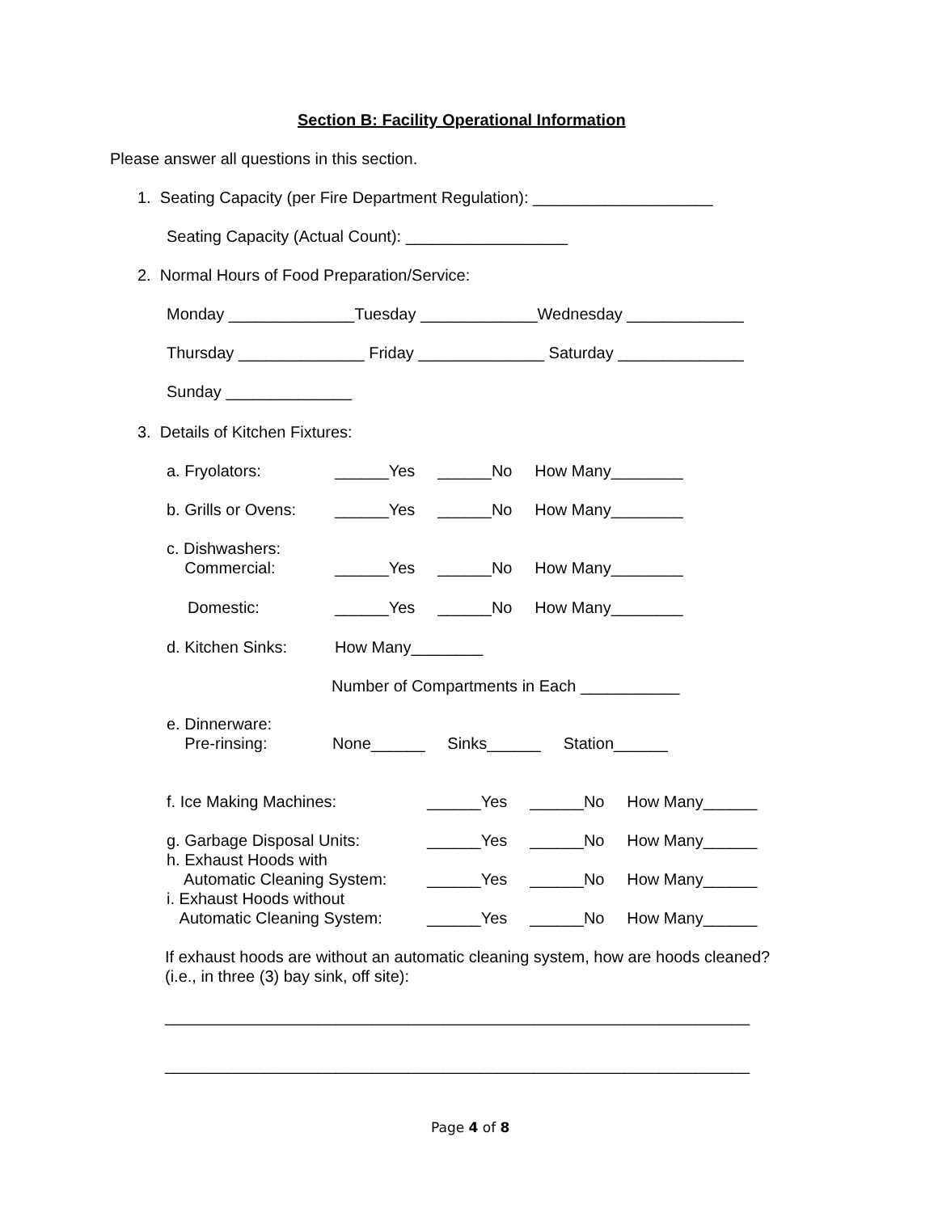Section B: Facility Operational Information
Please answer all questions in this section.
1. Seating Capacity (per Fire Department Regulation): ____________________
Seating Capacity (Actual Count): __________________
2. Normal Hours of Food Preparation/Service:
Monday ______________Tuesday _____________Wednesday _____________
Thursday ______________ Friday ______________ Saturday ______________
Sunday ______________
3. Details of Kitchen Fixtures:
a. Fryolators:
______Yes ______No How Many________
b. Grills or Ovens:
______Yes ______No How Many________
c. Dishwashers:
Commercial:
______Yes ______No How Many________
Domestic:
______Yes ______No How Many________
d. Kitchen Sinks:
How Many________
Number of Compartments in Each ___________
e. Dinnerware:
Pre-rinsing:
None______ Sinks______ Station______
f. Ice Making Machines:
______Yes ______No How Many______
g. Garbage Disposal Units:
h. Exhaust Hoods with
Automatic Cleaning System:
i. Exhaust Hoods without
Automatic Cleaning System:
______Yes ______No How Many______
______Yes ______No How Many______
______Yes ______No How Many______
If exhaust hoods are without an automatic cleaning system, how are hoods cleaned?
(i.e., in three (3) bay sink, off site):
_________________________________________________________________
_________________________________________________________________
Page 4 of 8